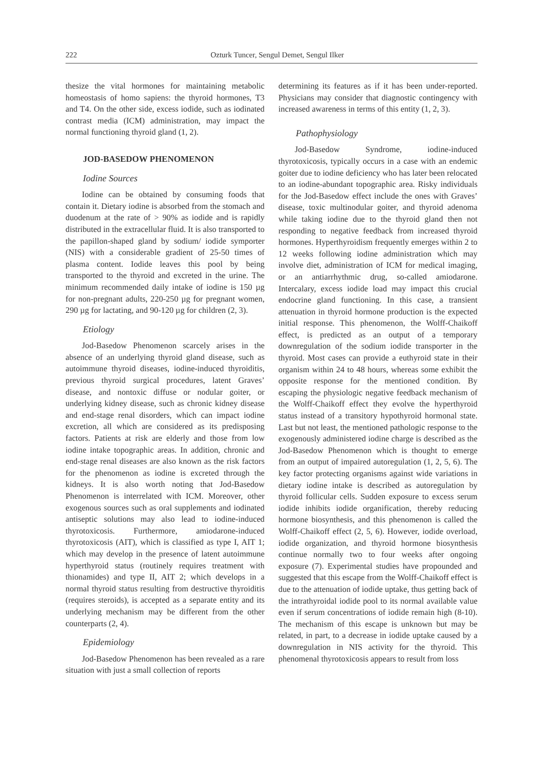222 Ozturk Tuncer, Sengul Demet, Sengul Ilker
thesize the vital hormones for maintaining metabolic homeostasis of homo sapiens: the thyroid hormones, T3 and T4. On the other side, excess iodide, such as iodinated contrast media (ICM) administration, may impact the normal functioning thyroid gland (1, 2).
JOD-BASEDOW PHENOMENON
Iodine Sources
Iodine can be obtained by consuming foods that contain it. Dietary iodine is absorbed from the stomach and duodenum at the rate of > 90% as iodide and is rapidly distributed in the extracellular fluid. It is also transported to the papillon-shaped gland by sodium/ iodide symporter (NIS) with a considerable gradient of 25-50 times of plasma content. Iodide leaves this pool by being transported to the thyroid and excreted in the urine. The minimum recommended daily intake of iodine is 150 µg for non-pregnant adults, 220-250 µg for pregnant women, 290 µg for lactating, and 90-120 µg for children (2, 3).
Etiology
Jod-Basedow Phenomenon scarcely arises in the absence of an underlying thyroid gland disease, such as autoimmune thyroid diseases, iodine-induced thyroiditis, previous thyroid surgical procedures, latent Graves’ disease, and nontoxic diffuse or nodular goiter, or underlying kidney disease, such as chronic kidney disease and end-stage renal disorders, which can impact iodine excretion, all which are considered as its predisposing factors. Patients at risk are elderly and those from low iodine intake topographic areas. In addition, chronic and end-stage renal diseases are also known as the risk factors for the phenomenon as iodine is excreted through the kidneys. It is also worth noting that Jod-Basedow Phenomenon is interrelated with ICM. Moreover, other exogenous sources such as oral supplements and iodinated antiseptic solutions may also lead to iodine-induced thyrotoxicosis. Furthermore, amiodarone-induced thyrotoxicosis (AIT), which is classified as type I, AIT 1; which may develop in the presence of latent autoimmune hyperthyroid status (routinely requires treatment with thionamides) and type II, AIT 2; which develops in a normal thyroid status resulting from destructive thyroiditis (requires steroids), is accepted as a separate entity and its underlying mechanism may be different from the other counterparts (2, 4).
Epidemiology
Jod-Basedow Phenomenon has been revealed as a rare situation with just a small collection of reports
determining its features as if it has been under-reported. Physicians may consider that diagnostic contingency with increased awareness in terms of this entity (1, 2, 3).
Pathophysiology
Jod-Basedow Syndrome, iodine-induced thyrotoxicosis, typically occurs in a case with an endemic goiter due to iodine deficiency who has later been relocated to an iodine-abundant topographic area. Risky individuals for the Jod-Basedow effect include the ones with Graves’ disease, toxic multinodular goiter, and thyroid adenoma while taking iodine due to the thyroid gland then not responding to negative feedback from increased thyroid hormones. Hyperthyroidism frequently emerges within 2 to 12 weeks following iodine administration which may involve diet, administration of ICM for medical imaging, or an antiarrhythmic drug, so-called amiodarone. Intercalary, excess iodide load may impact this crucial endocrine gland functioning. In this case, a transient attenuation in thyroid hormone production is the expected initial response. This phenomenon, the Wolff-Chaikoff effect, is predicted as an output of a temporary downregulation of the sodium iodide transporter in the thyroid. Most cases can provide a euthyroid state in their organism within 24 to 48 hours, whereas some exhibit the opposite response for the mentioned condition. By escaping the physiologic negative feedback mechanism of the Wolff-Chaikoff effect they evolve the hyperthyroid status instead of a transitory hypothyroid hormonal state. Last but not least, the mentioned pathologic response to the exogenously administered iodine charge is described as the Jod-Basedow Phenomenon which is thought to emerge from an output of impaired autoregulation (1, 2, 5, 6). The key factor protecting organisms against wide variations in dietary iodine intake is described as autoregulation by thyroid follicular cells. Sudden exposure to excess serum iodide inhibits iodide organification, thereby reducing hormone biosynthesis, and this phenomenon is called the Wolff-Chaikoff effect (2, 5, 6). However, iodide overload, iodide organization, and thyroid hormone biosynthesis continue normally two to four weeks after ongoing exposure (7). Experimental studies have propounded and suggested that this escape from the Wolff-Chaikoff effect is due to the attenuation of iodide uptake, thus getting back of the intrathyroidal iodide pool to its normal available value even if serum concentrations of iodide remain high (8-10). The mechanism of this escape is unknown but may be related, in part, to a decrease in iodide uptake caused by a downregulation in NIS activity for the thyroid. This phenomenal thyrotoxicosis appears to result from loss